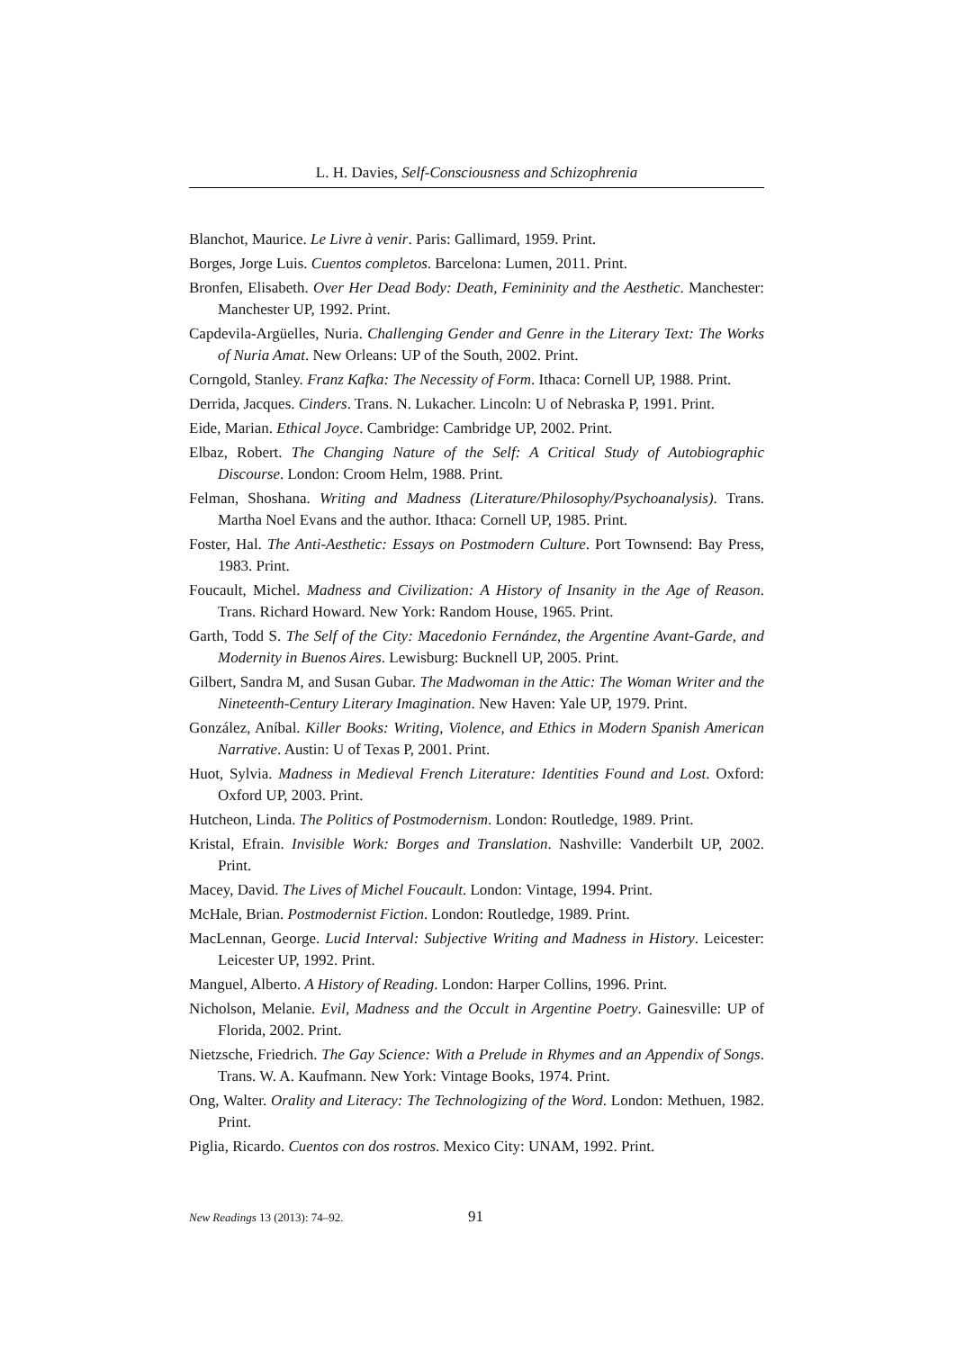L. H. Davies, Self-Consciousness and Schizophrenia
Blanchot, Maurice. Le Livre à venir. Paris: Gallimard, 1959. Print.
Borges, Jorge Luis. Cuentos completos. Barcelona: Lumen, 2011. Print.
Bronfen, Elisabeth. Over Her Dead Body: Death, Femininity and the Aesthetic. Manchester: Manchester UP, 1992. Print.
Capdevila-Argüelles, Nuria. Challenging Gender and Genre in the Literary Text: The Works of Nuria Amat. New Orleans: UP of the South, 2002. Print.
Corngold, Stanley. Franz Kafka: The Necessity of Form. Ithaca: Cornell UP, 1988. Print.
Derrida, Jacques. Cinders. Trans. N. Lukacher. Lincoln: U of Nebraska P, 1991. Print.
Eide, Marian. Ethical Joyce. Cambridge: Cambridge UP, 2002. Print.
Elbaz, Robert. The Changing Nature of the Self: A Critical Study of Autobiographic Discourse. London: Croom Helm, 1988. Print.
Felman, Shoshana. Writing and Madness (Literature/Philosophy/Psychoanalysis). Trans. Martha Noel Evans and the author. Ithaca: Cornell UP, 1985. Print.
Foster, Hal. The Anti-Aesthetic: Essays on Postmodern Culture. Port Townsend: Bay Press, 1983. Print.
Foucault, Michel. Madness and Civilization: A History of Insanity in the Age of Reason. Trans. Richard Howard. New York: Random House, 1965. Print.
Garth, Todd S. The Self of the City: Macedonio Fernández, the Argentine Avant-Garde, and Modernity in Buenos Aires. Lewisburg: Bucknell UP, 2005. Print.
Gilbert, Sandra M, and Susan Gubar. The Madwoman in the Attic: The Woman Writer and the Nineteenth-Century Literary Imagination. New Haven: Yale UP, 1979. Print.
González, Aníbal. Killer Books: Writing, Violence, and Ethics in Modern Spanish American Narrative. Austin: U of Texas P, 2001. Print.
Huot, Sylvia. Madness in Medieval French Literature: Identities Found and Lost. Oxford: Oxford UP, 2003. Print.
Hutcheon, Linda. The Politics of Postmodernism. London: Routledge, 1989. Print.
Kristal, Efrain. Invisible Work: Borges and Translation. Nashville: Vanderbilt UP, 2002. Print.
Macey, David. The Lives of Michel Foucault. London: Vintage, 1994. Print.
McHale, Brian. Postmodernist Fiction. London: Routledge, 1989. Print.
MacLennan, George. Lucid Interval: Subjective Writing and Madness in History. Leicester: Leicester UP, 1992. Print.
Manguel, Alberto. A History of Reading. London: Harper Collins, 1996. Print.
Nicholson, Melanie. Evil, Madness and the Occult in Argentine Poetry. Gainesville: UP of Florida, 2002. Print.
Nietzsche, Friedrich. The Gay Science: With a Prelude in Rhymes and an Appendix of Songs. Trans. W. A. Kaufmann. New York: Vintage Books, 1974. Print.
Ong, Walter. Orality and Literacy: The Technologizing of the Word. London: Methuen, 1982. Print.
Piglia, Ricardo. Cuentos con dos rostros. Mexico City: UNAM, 1992. Print.
New Readings 13 (2013): 74–92. 91